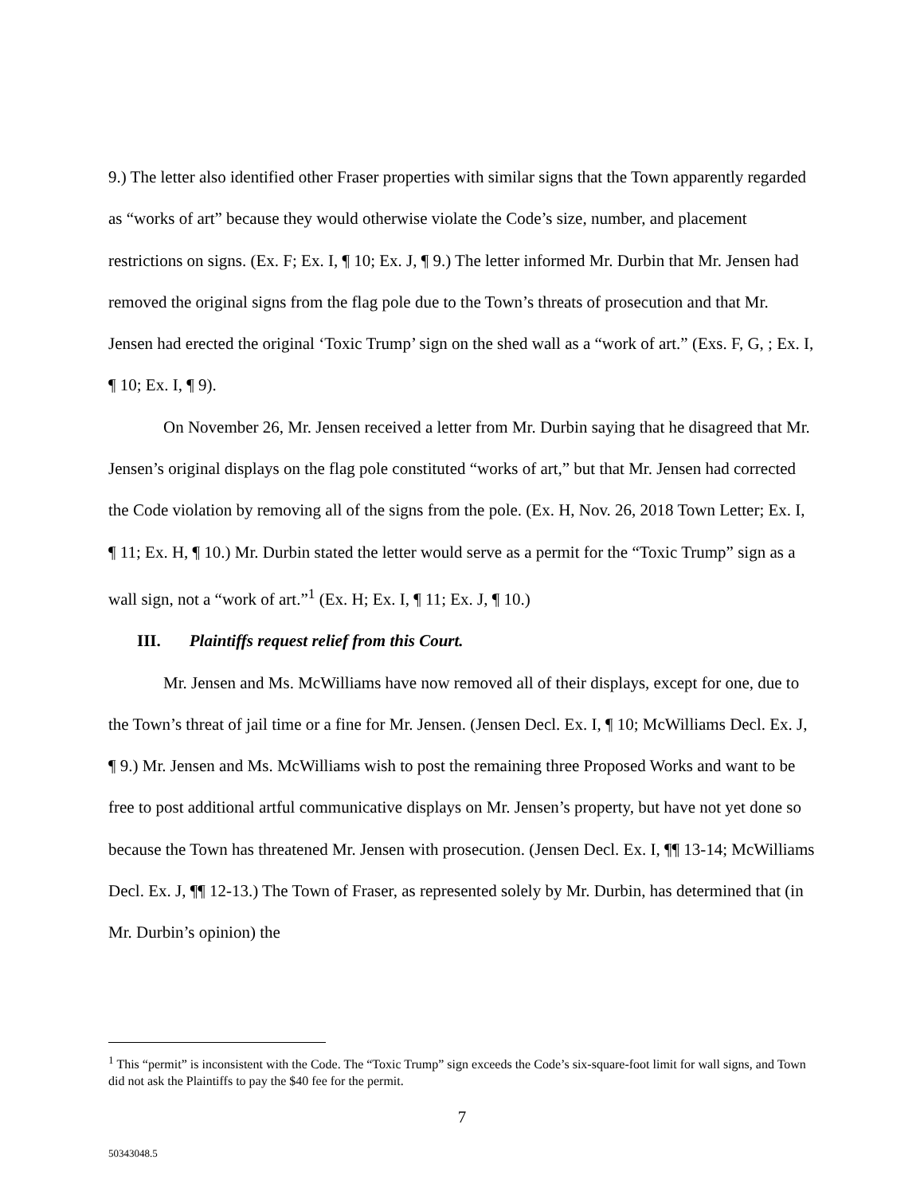9.) The letter also identified other Fraser properties with similar signs that the Town apparently regarded as “works of art” because they would otherwise violate the Code’s size, number, and placement restrictions on signs. (Ex. F; Ex. I, ¶ 10; Ex. J, ¶ 9.) The letter informed Mr. Durbin that Mr. Jensen had removed the original signs from the flag pole due to the Town’s threats of prosecution and that Mr. Jensen had erected the original ‘Toxic Trump’ sign on the shed wall as a “work of art.” (Exs. F, G, ; Ex. I, ¶ 10; Ex. I, ¶ 9).
On November 26, Mr. Jensen received a letter from Mr. Durbin saying that he disagreed that Mr. Jensen’s original displays on the flag pole constituted “works of art,” but that Mr. Jensen had corrected the Code violation by removing all of the signs from the pole. (Ex. H, Nov. 26, 2018 Town Letter; Ex. I, ¶ 11; Ex. H, ¶ 10.) Mr. Durbin stated the letter would serve as a permit for the “Toxic Trump” sign as a wall sign, not a “work of art.”<sup>1</sup> (Ex. H; Ex. I, ¶ 11; Ex. J, ¶ 10.)
III. Plaintiffs request relief from this Court.
Mr. Jensen and Ms. McWilliams have now removed all of their displays, except for one, due to the Town’s threat of jail time or a fine for Mr. Jensen. (Jensen Decl. Ex. I, ¶ 10; McWilliams Decl. Ex. J, ¶ 9.) Mr. Jensen and Ms. McWilliams wish to post the remaining three Proposed Works and want to be free to post additional artful communicative displays on Mr. Jensen’s property, but have not yet done so because the Town has threatened Mr. Jensen with prosecution. (Jensen Decl. Ex. I, ¶¶ 13-14; McWilliams Decl. Ex. J, ¶¶ 12-13.) The Town of Fraser, as represented solely by Mr. Durbin, has determined that (in Mr. Durbin’s opinion) the
<sup>1</sup> This “permit” is inconsistent with the Code. The “Toxic Trump” sign exceeds the Code’s six-square-foot limit for wall signs, and Town did not ask the Plaintiffs to pay the $40 fee for the permit.
7
50343048.5